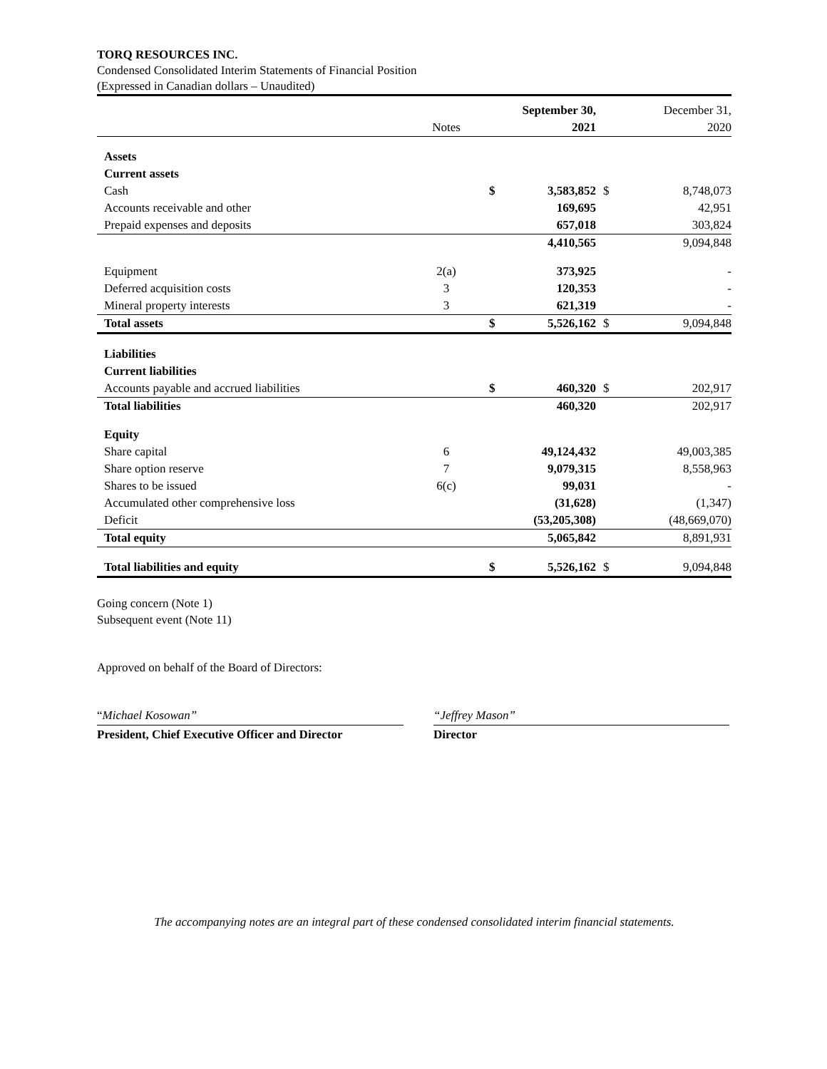TORQ RESOURCES INC.
Condensed Consolidated Interim Statements of Financial Position
(Expressed in Canadian dollars – Unaudited)
| | | | September 30, | | December 31, |
| | Notes | | 2021 | | 2020 |
| Assets | | | | | |
| Current assets | | | | | |
| Cash | | $ | 3,583,852 | $ | 8,748,073 |
| Accounts receivable and other | | | 169,695 | | 42,951 |
| Prepaid expenses and deposits | | | 657,018 | | 303,824 |
| | | | 4,410,565 | | 9,094,848 |
| Equipment | 2(a) | | 373,925 | | - |
| Deferred acquisition costs | 3 | | 120,353 | | - |
| Mineral property interests | 3 | | 621,319 | | - |
| Total assets | | $ | 5,526,162 | $ | 9,094,848 |
| Liabilities | | | | | |
| Current liabilities | | | | | |
| Accounts payable and accrued liabilities | | $ | 460,320 | $ | 202,917 |
| Total liabilities | | | 460,320 | | 202,917 |
| Equity | | | | | |
| Share capital | 6 | | 49,124,432 | | 49,003,385 |
| Share option reserve | 7 | | 9,079,315 | | 8,558,963 |
| Shares to be issued | 6(c) | | 99,031 | | - |
| Accumulated other comprehensive loss | | | (31,628) | | (1,347) |
| Deficit | | | (53,205,308) | | (48,669,070) |
| Total equity | | | 5,065,842 | | 8,891,931 |
| Total liabilities and equity | | $ | 5,526,162 | $ | 9,094,848 |
Going concern (Note 1)
Subsequent event (Note 11)
Approved on behalf of the Board of Directors:
“Michael Kosowan”
President, Chief Executive Officer and Director
“Jeffrey Mason”
Director
The accompanying notes are an integral part of these condensed consolidated interim financial statements.